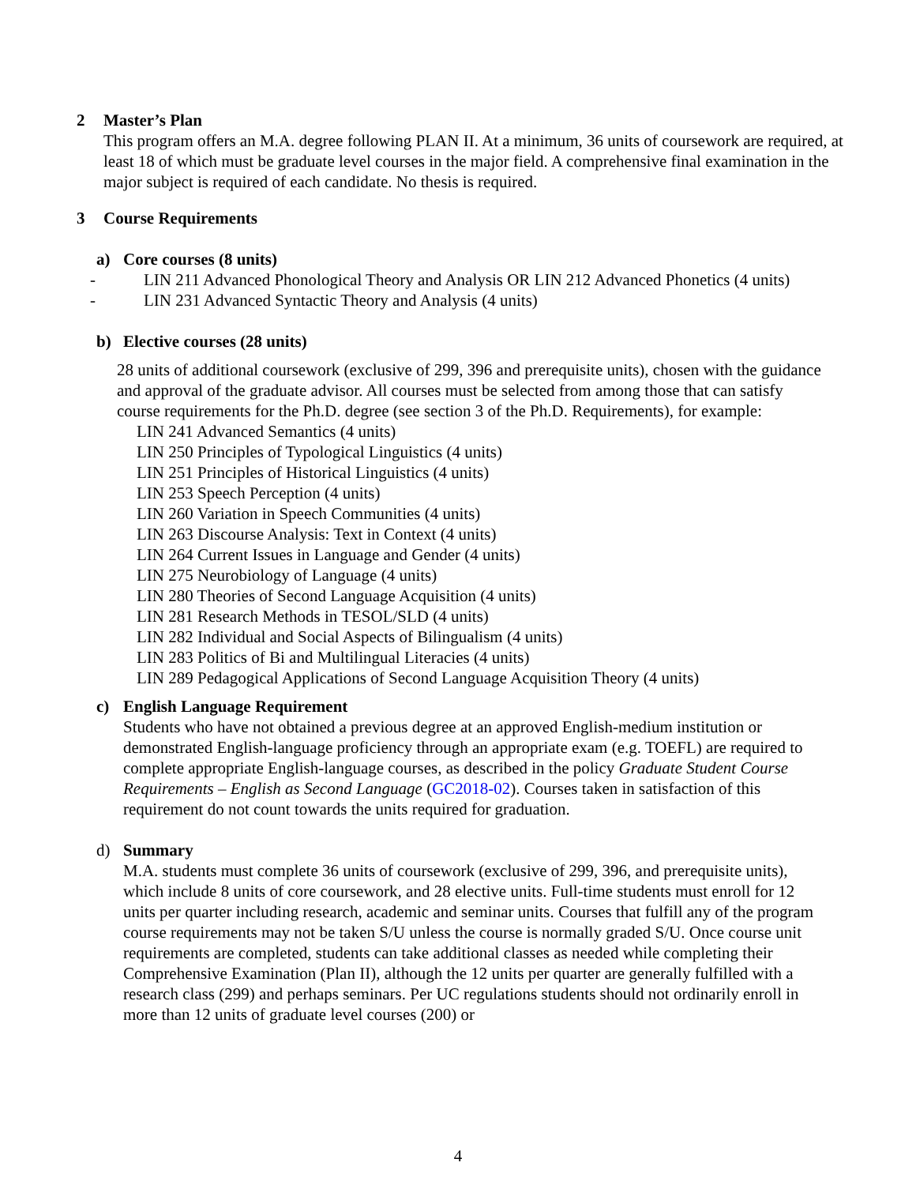2 Master’s Plan
This program offers an M.A. degree following PLAN II. At a minimum, 36 units of coursework are required, at least 18 of which must be graduate level courses in the major field. A comprehensive final examination in the major subject is required of each candidate. No thesis is required.
3 Course Requirements
a) Core courses (8 units)
- LIN 211 Advanced Phonological Theory and Analysis OR LIN 212 Advanced Phonetics (4 units)
- LIN 231 Advanced Syntactic Theory and Analysis (4 units)
b) Elective courses (28 units)
28 units of additional coursework (exclusive of 299, 396 and prerequisite units), chosen with the guidance and approval of the graduate advisor. All courses must be selected from among those that can satisfy course requirements for the Ph.D. degree (see section 3 of the Ph.D. Requirements), for example:
LIN 241 Advanced Semantics (4 units)
LIN 250 Principles of Typological Linguistics (4 units)
LIN 251 Principles of Historical Linguistics (4 units)
LIN 253 Speech Perception (4 units)
LIN 260 Variation in Speech Communities (4 units)
LIN 263 Discourse Analysis: Text in Context (4 units)
LIN 264 Current Issues in Language and Gender (4 units)
LIN 275 Neurobiology of Language (4 units)
LIN 280 Theories of Second Language Acquisition (4 units)
LIN 281 Research Methods in TESOL/SLD (4 units)
LIN 282 Individual and Social Aspects of Bilingualism (4 units)
LIN 283 Politics of Bi and Multilingual Literacies (4 units)
LIN 289 Pedagogical Applications of Second Language Acquisition Theory (4 units)
c) English Language Requirement
Students who have not obtained a previous degree at an approved English-medium institution or demonstrated English-language proficiency through an appropriate exam (e.g. TOEFL) are required to complete appropriate English-language courses, as described in the policy Graduate Student Course Requirements – English as Second Language (GC2018-02). Courses taken in satisfaction of this requirement do not count towards the units required for graduation.
d) Summary
M.A. students must complete 36 units of coursework (exclusive of 299, 396, and prerequisite units), which include 8 units of core coursework, and 28 elective units. Full-time students must enroll for 12 units per quarter including research, academic and seminar units. Courses that fulfill any of the program course requirements may not be taken S/U unless the course is normally graded S/U. Once course unit requirements are completed, students can take additional classes as needed while completing their Comprehensive Examination (Plan II), although the 12 units per quarter are generally fulfilled with a research class (299) and perhaps seminars. Per UC regulations students should not ordinarily enroll in more than 12 units of graduate level courses (200) or
4